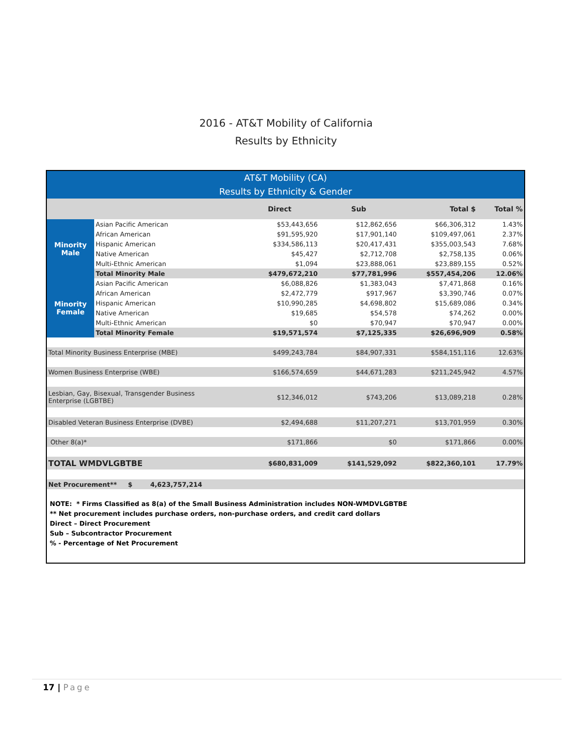2016 - AT&T Mobility of California
Results by Ethnicity
| AT&T Mobility (CA) Results by Ethnicity & Gender | | | | | |
| | | Direct | Sub | Total $ | Total % |
| Minority Male | Asian Pacific American | $53,443,656 | $12,862,656 | $66,306,312 | 1.43% |
| | African American | $91,595,920 | $17,901,140 | $109,497,061 | 2.37% |
| | Hispanic American | $334,586,113 | $20,417,431 | $355,003,543 | 7.68% |
| | Native American | $45,427 | $2,712,708 | $2,758,135 | 0.06% |
| | Multi-Ethnic American | $1,094 | $23,888,061 | $23,889,155 | 0.52% |
| | Total Minority Male | $479,672,210 | $77,781,996 | $557,454,206 | 12.06% |
| Minority Female | Asian Pacific American | $6,088,826 | $1,383,043 | $7,471,868 | 0.16% |
| | African American | $2,472,779 | $917,967 | $3,390,746 | 0.07% |
| | Hispanic American | $10,990,285 | $4,698,802 | $15,689,086 | 0.34% |
| | Native American | $19,685 | $54,578 | $74,262 | 0.00% |
| | Multi-Ethnic American | $0 | $70,947 | $70,947 | 0.00% |
| | Total Minority Female | $19,571,574 | $7,125,335 | $26,696,909 | 0.58% |
| Total Minority Business Enterprise (MBE) | | $499,243,784 | $84,907,331 | $584,151,116 | 12.63% |
| Women Business Enterprise (WBE) | | $166,574,659 | $44,671,283 | $211,245,942 | 4.57% |
| Lesbian, Gay, Bisexual, Transgender Business Enterprise (LGBTBE) | | $12,346,012 | $743,206 | $13,089,218 | 0.28% |
| Disabled Veteran Business Enterprise (DVBE) | | $2,494,688 | $11,207,271 | $13,701,959 | 0.30% |
| Other 8(a)* | | $171,866 | $0 | $171,866 | 0.00% |
| TOTAL WMDVLGBTBE | | $680,831,009 | $141,529,092 | $822,360,101 | 17.79% |
| Net Procurement** $ 4,623,757,214 | | | | | |
NOTE: * Firms Classified as 8(a) of the Small Business Administration includes NON-WMDVLGBTBE
** Net procurement includes purchase orders, non-purchase orders, and credit card dollars
Direct – Direct Procurement
Sub – Subcontractor Procurement
% - Percentage of Net Procurement
17 | Page